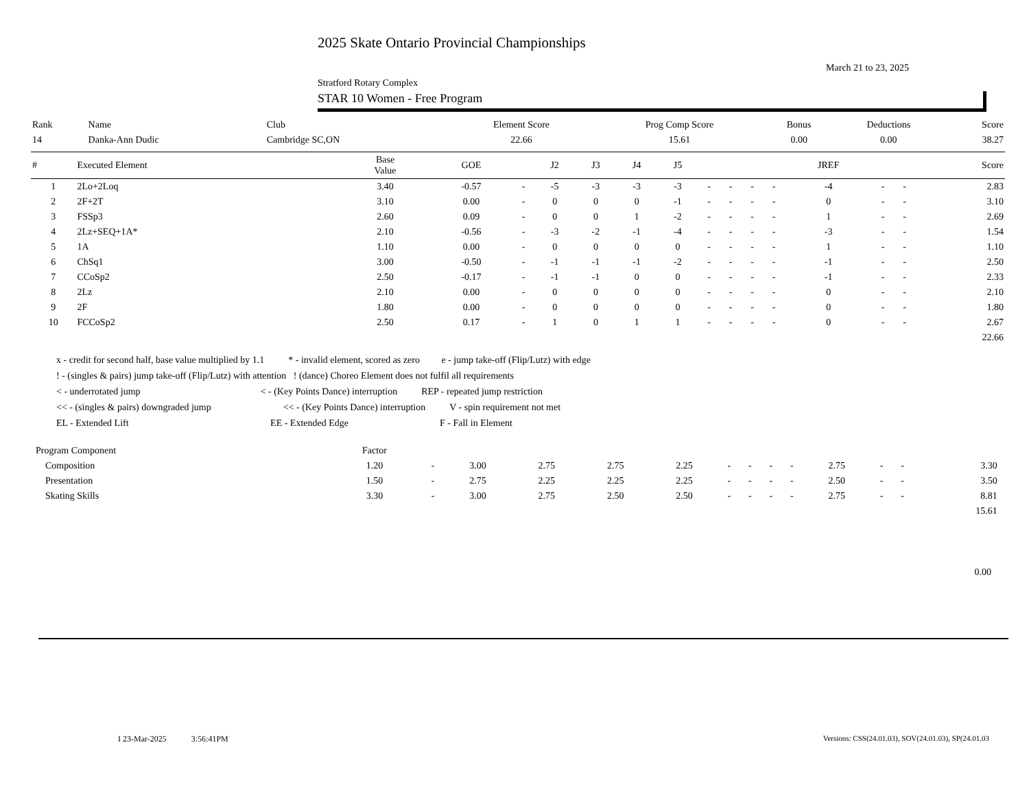2025 Skate Ontario Provincial Championships
March 21 to 23, 2025
Stratford Rotary Complex
STAR 10 Women - Free Program
| Rank | Name | Club | Element Score | Prog Comp Score | Bonus | Deductions | Score |
| 14 | Danka-Ann Dudic | Cambridge SC,ON | 22.66 | 15.61 | 0.00 | 0.00 | 38.27 |
| # | Executed Element | Base Value | GOE | | J2 | J3 | J4 | J5 | | | | | JREF | | | Score |
| --- | --- | --- | --- | --- | --- | --- | --- | --- | --- | --- | --- | --- | --- | --- | --- | --- |
| 1 | 2Lo+2Loq | 3.40 | -0.57 | - | -5 | -3 | -3 | -3 | - | - | - | - | -4 | - | - | 2.83 |
| 2 | 2F+2T | 3.10 | 0.00 | - | 0 | 0 | 0 | -1 | - | - | - | - | 0 | - | - | 3.10 |
| 3 | FSSp3 | 2.60 | 0.09 | - | 0 | 0 | 1 | -2 | - | - | - | - | 1 | - | - | 2.69 |
| 4 | 2Lz+SEQ+1A* | 2.10 | -0.56 | - | -3 | -2 | -1 | -4 | - | - | - | - | -3 | - | - | 1.54 |
| 5 | 1A | 1.10 | 0.00 | - | 0 | 0 | 0 | 0 | - | - | - | - | 1 | - | - | 1.10 |
| 6 | ChSq1 | 3.00 | -0.50 | - | -1 | -1 | -1 | -2 | - | - | - | - | -1 | - | - | 2.50 |
| 7 | CCoSp2 | 2.50 | -0.17 | - | -1 | -1 | 0 | 0 | - | - | - | - | -1 | - | - | 2.33 |
| 8 | 2Lz | 2.10 | 0.00 | - | 0 | 0 | 0 | 0 | - | - | - | - | 0 | - | - | 2.10 |
| 9 | 2F | 1.80 | 0.00 | - | 0 | 0 | 0 | 0 | - | - | - | - | 0 | - | - | 1.80 |
| 10 | FCCoSp2 | 2.50 | 0.17 | - | 1 | 0 | 1 | 1 | - | - | - | - | 0 | - | - | 2.67 |
| | | | | | | | | | | | | | | | | 22.66 |
x - credit for second half, base value multiplied by 1.1 * - invalid element, scored as zero e - jump take-off (Flip/Lutz) with edge
! - (singles & pairs) jump take-off (Flip/Lutz) with attention ! (dance) Choreo Element does not fulfil all requirements
< - underrotated jump < - (Key Points Dance) interruption REP - repeated jump restriction
<< - (singles & pairs) downgraded jump << - (Key Points Dance) interruption V - spin requirement not met
EL - Extended Lift EE - Extended Edge F - Fall in Element
| Program Component | Factor | | | | | | | | | | | | | | |
| Composition | 1.20 | - | 3.00 | 2.75 | 2.75 | 2.25 | - | - | - | - | 2.75 | - | - | 3.30 | |
| Presentation | 1.50 | - | 2.75 | 2.25 | 2.25 | 2.25 | - | - | - | - | 2.50 | - | - | 3.50 | |
| Skating Skills | 3.30 | - | 3.00 | 2.75 | 2.50 | 2.50 | - | - | - | - | 2.75 | - | - | 8.81 | |
| | | | | | | | | | | | | | | 15.61 | |
0.00
I 23-Mar-2025 3:56:41PM
Versions: CSS(24.01.03), SOV(24.01.03), SP(24.01.03